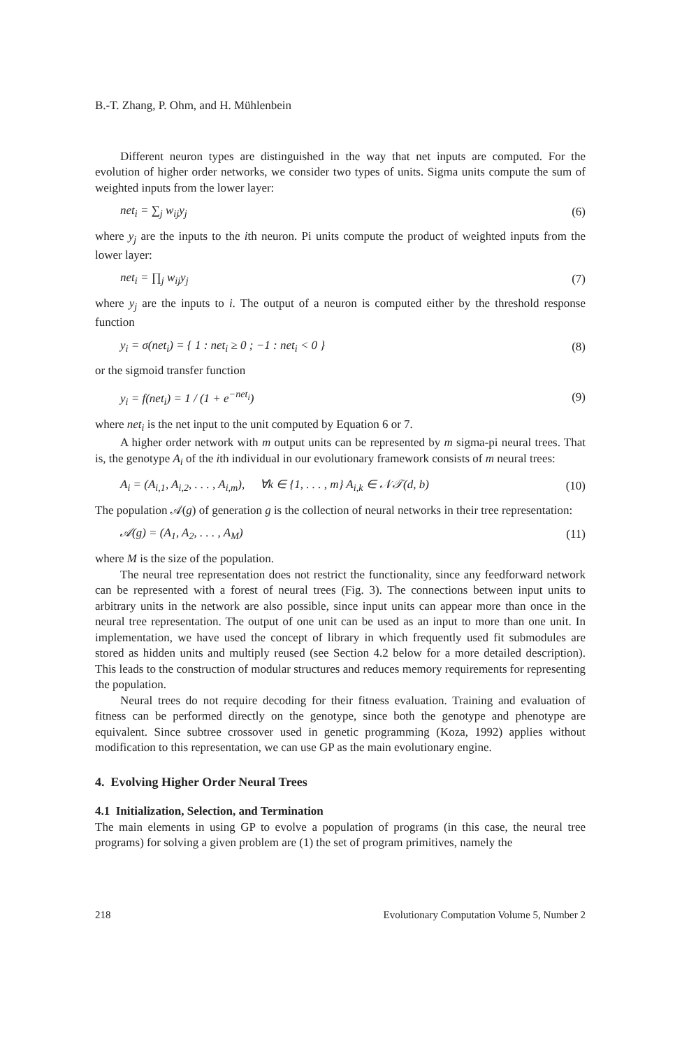B.-T. Zhang, P. Ohm, and H. Mühlenbein
Different neuron types are distinguished in the way that net inputs are computed. For the evolution of higher order networks, we consider two types of units. Sigma units compute the sum of weighted inputs from the lower layer:
net<sub>i</sub> = ∑<sub>j</sub> w<sub>ij</sub>y<sub>j</sub> (6)
where y<sub>j</sub> are the inputs to the ith neuron. Pi units compute the product of weighted inputs from the lower layer:
net<sub>i</sub> = ∏<sub>j</sub> w<sub>ij</sub>y<sub>j</sub> (7)
where y<sub>j</sub> are the inputs to i. The output of a neuron is computed either by the threshold response function
y<sub>i</sub> = σ(net<sub>i</sub>) = { 1 : net<sub>i</sub> ≥ 0 ; −1 : net<sub>i</sub> < 0 } (8)
or the sigmoid transfer function
y<sub>i</sub> = f(net<sub>i</sub>) = 1 / (1 + e<sup>−net<sub>i</sub></sup>) (9)
where net<sub>i</sub> is the net input to the unit computed by Equation 6 or 7.
A higher order network with m output units can be represented by m sigma-pi neural trees. That is, the genotype A<sub>i</sub> of the ith individual in our evolutionary framework consists of m neural trees:
A<sub>i</sub> = (A<sub>i,1</sub>, A<sub>i,2</sub>, . . . , A<sub>i,m</sub>), ∀k ∈ {1, . . . , m} A<sub>i,k</sub> ∈ 𝒩𝒯(d, b) (10)
The population 𝒜(g) of generation g is the collection of neural networks in their tree representation:
𝒜(g) = (A<sub>1</sub>, A<sub>2</sub>, . . . , A<sub>M</sub>) (11)
where M is the size of the population.
The neural tree representation does not restrict the functionality, since any feedforward network can be represented with a forest of neural trees (Fig. 3). The connections between input units to arbitrary units in the network are also possible, since input units can appear more than once in the neural tree representation. The output of one unit can be used as an input to more than one unit. In implementation, we have used the concept of library in which frequently used fit submodules are stored as hidden units and multiply reused (see Section 4.2 below for a more detailed description). This leads to the construction of modular structures and reduces memory requirements for representing the population.
Neural trees do not require decoding for their fitness evaluation. Training and evaluation of fitness can be performed directly on the genotype, since both the genotype and phenotype are equivalent. Since subtree crossover used in genetic programming (Koza, 1992) applies without modification to this representation, we can use GP as the main evolutionary engine.
4. Evolving Higher Order Neural Trees
4.1 Initialization, Selection, and Termination
The main elements in using GP to evolve a population of programs (in this case, the neural tree programs) for solving a given problem are (1) the set of program primitives, namely the
218 Evolutionary Computation Volume 5, Number 2